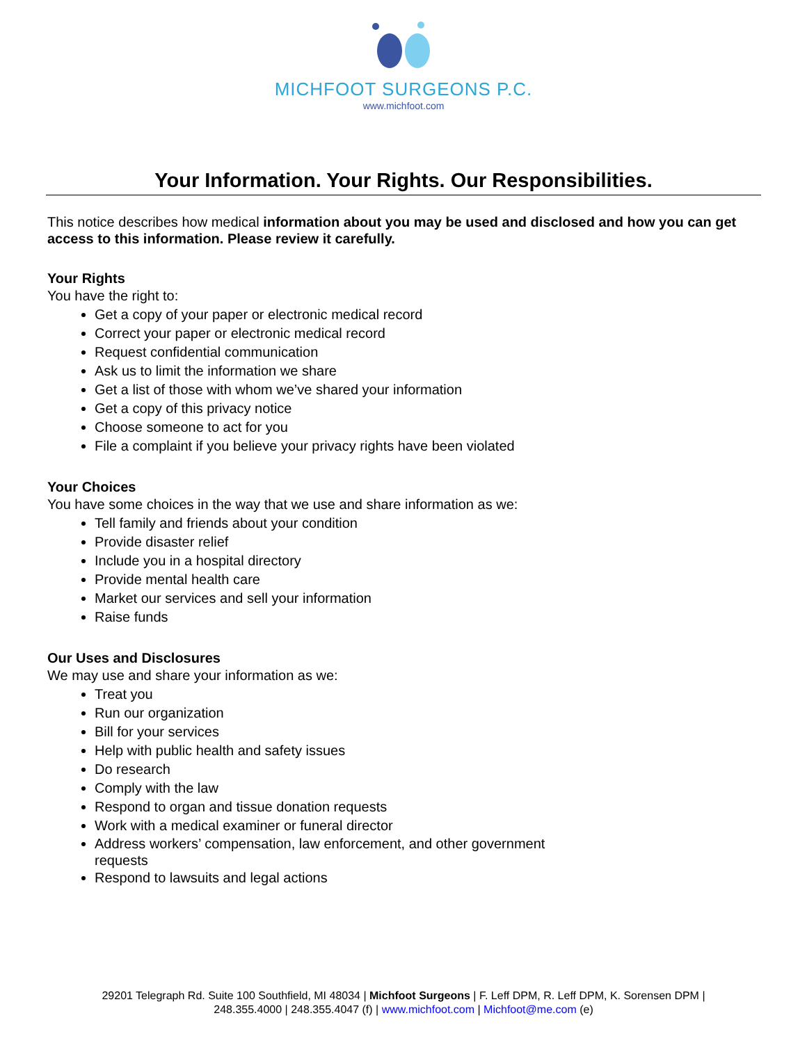MICHFOOT SURGEONS P.C.
www.michfoot.com
Your Information. Your Rights. Our Responsibilities.
This notice describes how medical information about you may be used and disclosed and how you can get access to this information. Please review it carefully.
Your Rights
You have the right to:
Get a copy of your paper or electronic medical record
Correct your paper or electronic medical record
Request confidential communication
Ask us to limit the information we share
Get a list of those with whom we’ve shared your information
Get a copy of this privacy notice
Choose someone to act for you
File a complaint if you believe your privacy rights have been violated
Your Choices
You have some choices in the way that we use and share information as we:
Tell family and friends about your condition
Provide disaster relief
Include you in a hospital directory
Provide mental health care
Market our services and sell your information
Raise funds
Our Uses and Disclosures
We may use and share your information as we:
Treat you
Run our organization
Bill for your services
Help with public health and safety issues
Do research
Comply with the law
Respond to organ and tissue donation requests
Work with a medical examiner or funeral director
Address workers’ compensation, law enforcement, and other government requests
Respond to lawsuits and legal actions
29201 Telegraph Rd. Suite 100 Southfield, MI 48034 | Michfoot Surgeons | F. Leff DPM, R. Leff DPM, K. Sorensen DPM |
248.355.4000 | 248.355.4047 (f) | www.michfoot.com | Michfoot@me.com (e)